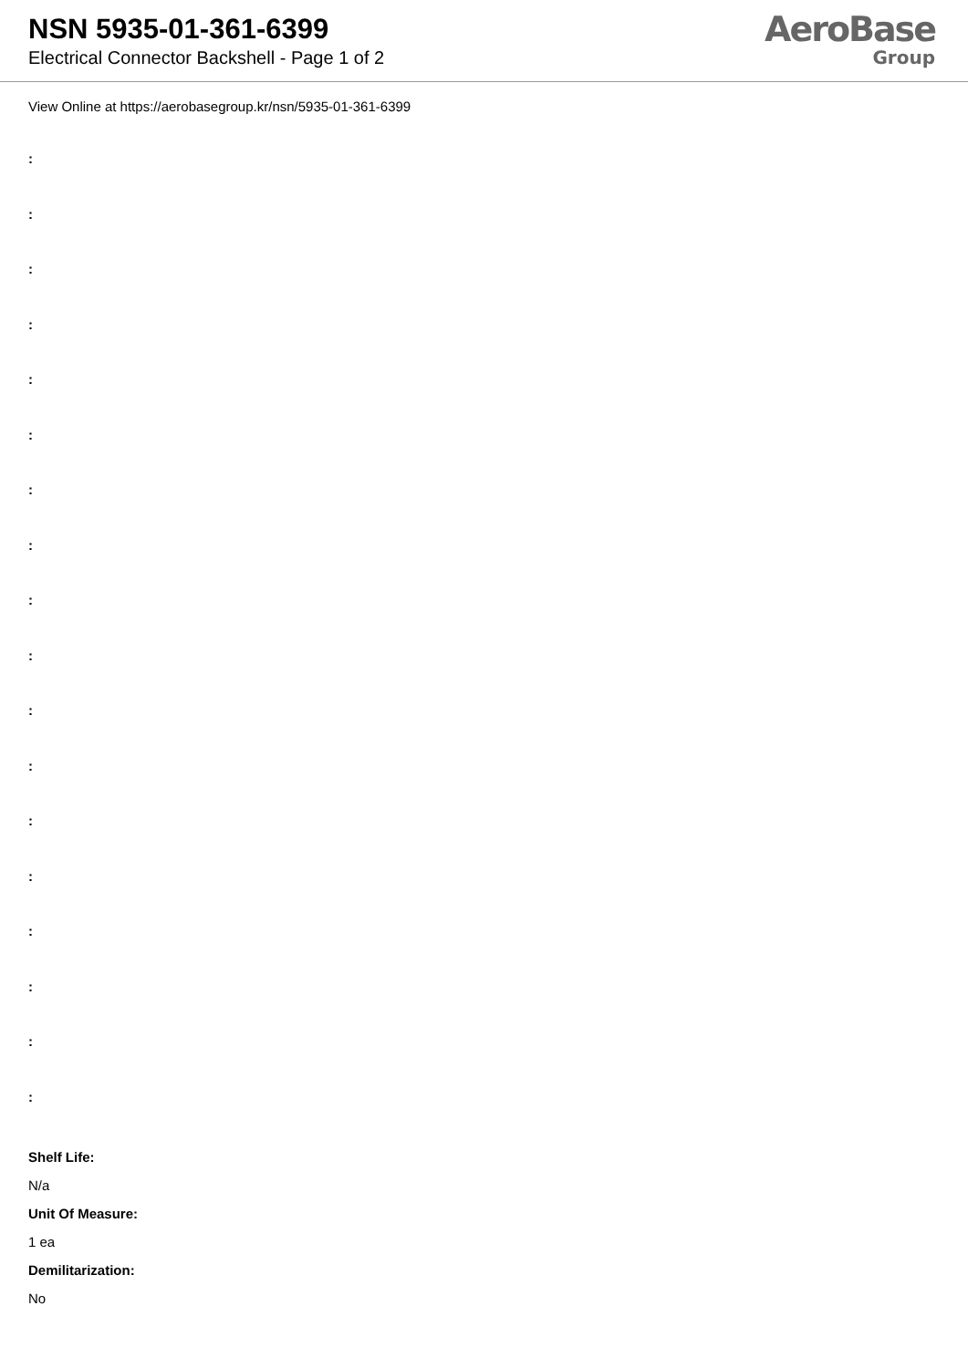NSN 5935-01-361-6399
Electrical Connector Backshell - Page 1 of 2
AeroBase
Group
View Online at https://aerobasegroup.kr/nsn/5935-01-361-6399
:
:
:
:
:
:
:
:
:
:
:
:
:
:
:
:
:
:
Shelf Life:
N/a
Unit Of Measure:
1 ea
Demilitarization:
No